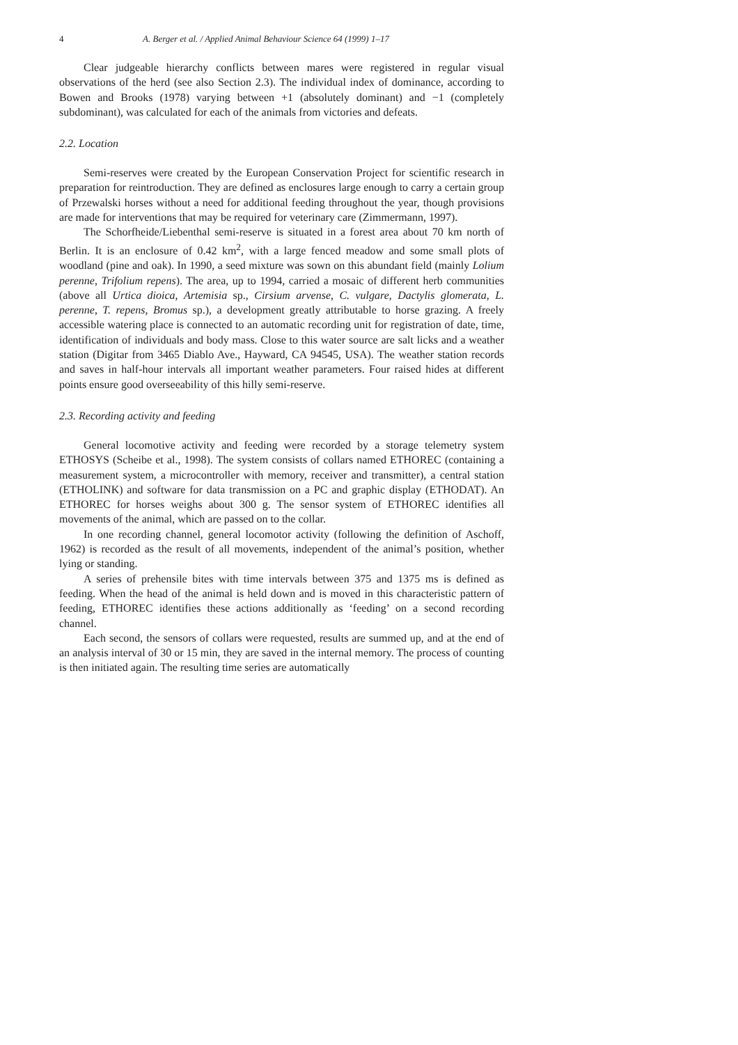4 A. Berger et al. / Applied Animal Behaviour Science 64 (1999) 1–17
Clear judgeable hierarchy conflicts between mares were registered in regular visual observations of the herd (see also Section 2.3). The individual index of dominance, according to Bowen and Brooks (1978) varying between +1 (absolutely dominant) and −1 (completely subdominant), was calculated for each of the animals from victories and defeats.
2.2. Location
Semi-reserves were created by the European Conservation Project for scientific research in preparation for reintroduction. They are defined as enclosures large enough to carry a certain group of Przewalski horses without a need for additional feeding throughout the year, though provisions are made for interventions that may be required for veterinary care (Zimmermann, 1997).
The Schorfheide/Liebenthal semi-reserve is situated in a forest area about 70 km north of Berlin. It is an enclosure of 0.42 km<sup>2</sup>, with a large fenced meadow and some small plots of woodland (pine and oak). In 1990, a seed mixture was sown on this abundant field (mainly Lolium perenne, Trifolium repens). The area, up to 1994, carried a mosaic of different herb communities (above all Urtica dioica, Artemisia sp., Cirsium arvense, C. vulgare, Dactylis glomerata, L. perenne, T. repens, Bromus sp.), a development greatly attributable to horse grazing. A freely accessible watering place is connected to an automatic recording unit for registration of date, time, identification of individuals and body mass. Close to this water source are salt licks and a weather station (Digitar from 3465 Diablo Ave., Hayward, CA 94545, USA). The weather station records and saves in half-hour intervals all important weather parameters. Four raised hides at different points ensure good overseeability of this hilly semi-reserve.
2.3. Recording activity and feeding
General locomotive activity and feeding were recorded by a storage telemetry system ETHOSYS (Scheibe et al., 1998). The system consists of collars named ETHOREC (containing a measurement system, a microcontroller with memory, receiver and transmitter), a central station (ETHOLINK) and software for data transmission on a PC and graphic display (ETHODAT). An ETHOREC for horses weighs about 300 g. The sensor system of ETHOREC identifies all movements of the animal, which are passed on to the collar.
In one recording channel, general locomotor activity (following the definition of Aschoff, 1962) is recorded as the result of all movements, independent of the animal’s position, whether lying or standing.
A series of prehensile bites with time intervals between 375 and 1375 ms is defined as feeding. When the head of the animal is held down and is moved in this characteristic pattern of feeding, ETHOREC identifies these actions additionally as ‘feeding’ on a second recording channel.
Each second, the sensors of collars were requested, results are summed up, and at the end of an analysis interval of 30 or 15 min, they are saved in the internal memory. The process of counting is then initiated again. The resulting time series are automatically